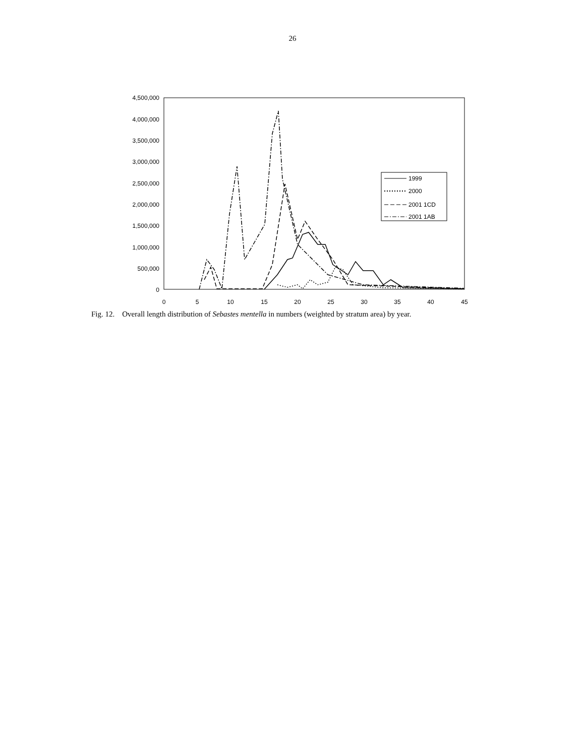26
4,500,000
4,000,000
3,500,000
3,000,000
2,500,000
2,000,000
1,500,000
1,000,000
500,000
0
0
5
10
15
20
25
30
35
40
45
1999
2000
2001 1CD
2001 1AB
Fig. 12. Overall length distribution of Sebastes mentella in numbers (weighted by stratum area) by year.